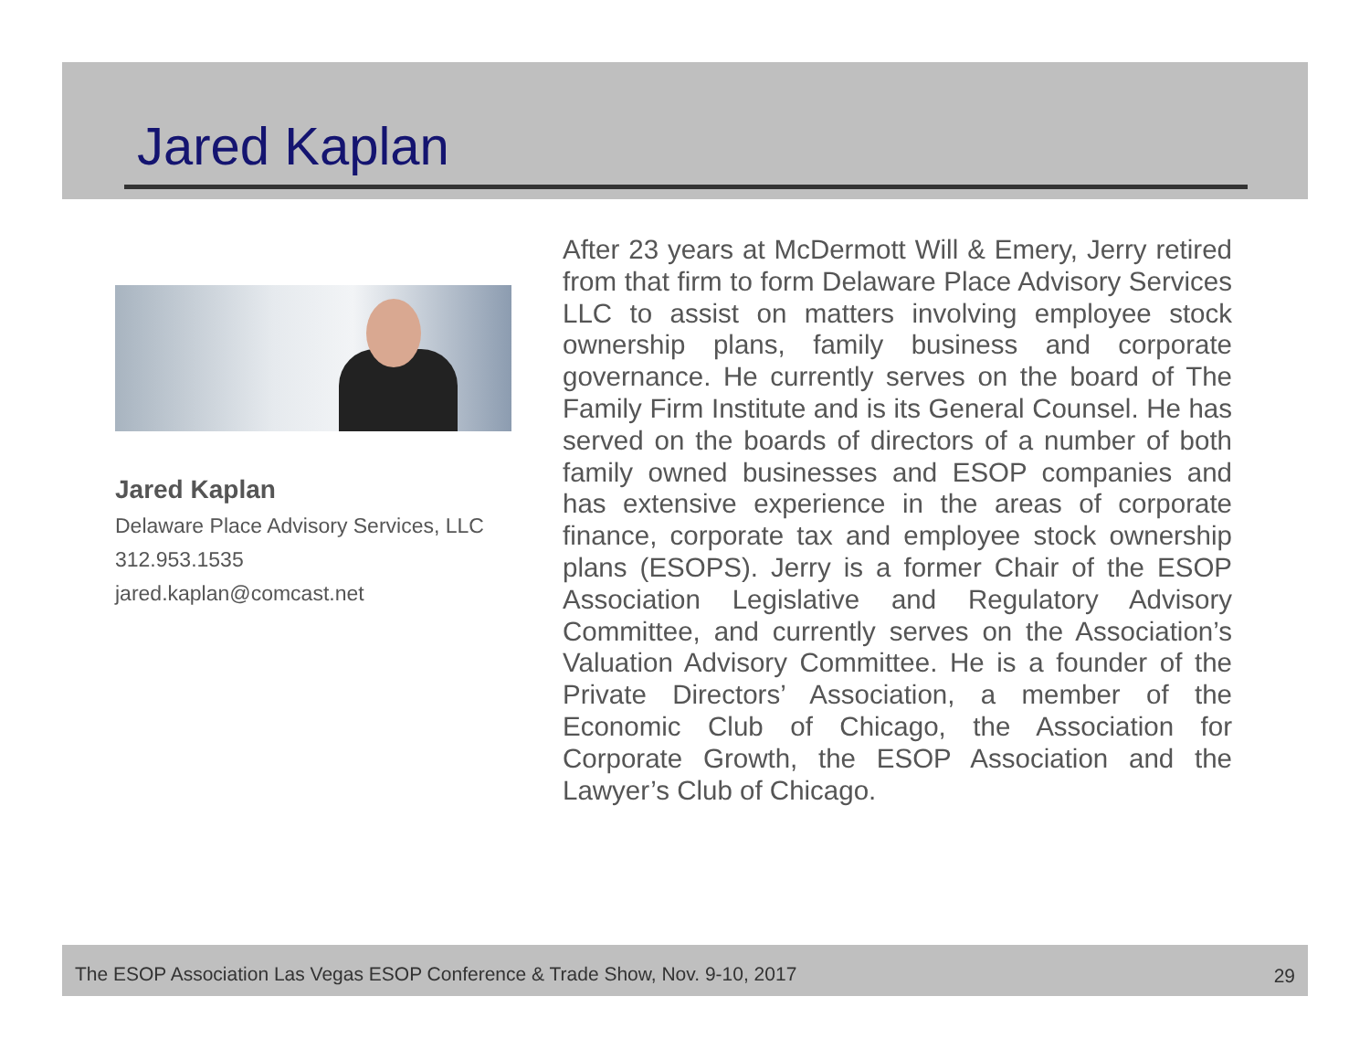Jared Kaplan
Jared Kaplan
Delaware Place Advisory Services, LLC
312.953.1535
jared.kaplan@comcast.net
After 23 years at McDermott Will & Emery, Jerry retired from that firm to form Delaware Place Advisory Services LLC to assist on matters involving employee stock ownership plans, family business and corporate governance. He currently serves on the board of The Family Firm Institute and is its General Counsel. He has served on the boards of directors of a number of both family owned businesses and ESOP companies and has extensive experience in the areas of corporate finance, corporate tax and employee stock ownership plans (ESOPS). Jerry is a former Chair of the ESOP Association Legislative and Regulatory Advisory Committee, and currently serves on the Association’s Valuation Advisory Committee. He is a founder of the Private Directors’ Association, a member of the Economic Club of Chicago, the Association for Corporate Growth, the ESOP Association and the Lawyer’s Club of Chicago.
The ESOP Association Las Vegas ESOP Conference & Trade Show, Nov. 9-10, 2017 29